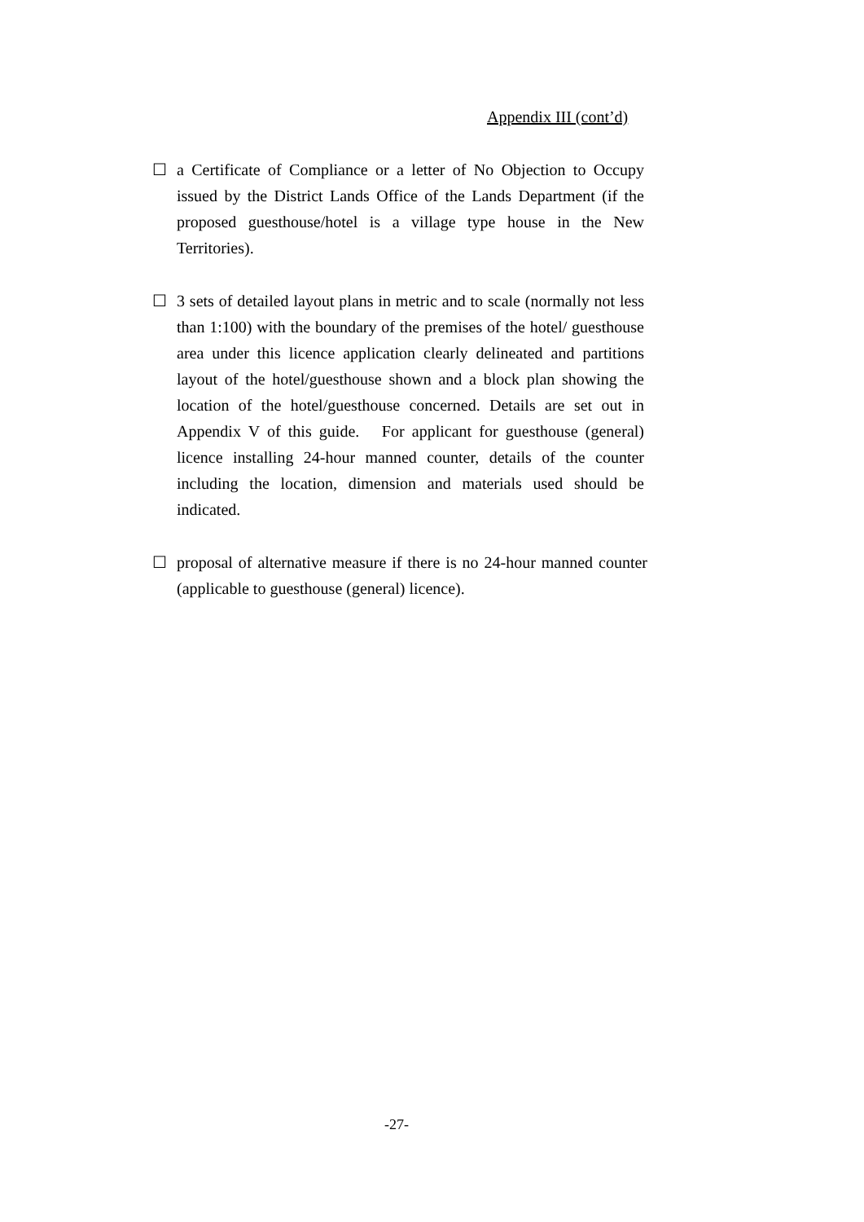Appendix III (cont’d)
☐ a Certificate of Compliance or a letter of No Objection to Occupy issued by the District Lands Office of the Lands Department (if the proposed guesthouse/hotel is a village type house in the New Territories).
☐ 3 sets of detailed layout plans in metric and to scale (normally not less than 1:100) with the boundary of the premises of the hotel/ guesthouse area under this licence application clearly delineated and partitions layout of the hotel/guesthouse shown and a block plan showing the location of the hotel/guesthouse concerned. Details are set out in Appendix V of this guide. For applicant for guesthouse (general) licence installing 24-hour manned counter, details of the counter including the location, dimension and materials used should be indicated.
☐ proposal of alternative measure if there is no 24-hour manned counter (applicable to guesthouse (general) licence).
-27-